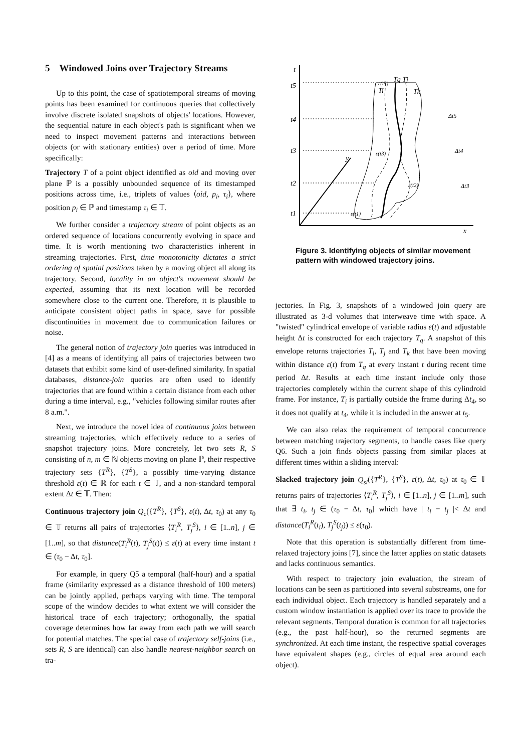5 Windowed Joins over Trajectory Streams
Up to this point, the case of spatiotemporal streams of moving points has been examined for continuous queries that collectively involve discrete isolated snapshots of objects' locations. However, the sequential nature in each object's path is significant when we need to inspect movement patterns and interactions between objects (or with stationary entities) over a period of time. More specifically:
Trajectory T of a point object identified as oid and moving over plane ℙ is a possibly unbounded sequence of its timestamped positions across time, i.e., triplets of values ⟨oid, p<sub>i</sub>, τ<sub>i</sub>⟩, where position p<sub>i</sub> ∈ ℙ and timestamp τ<sub>i</sub> ∈ 𝕋.
We further consider a trajectory stream of point objects as an ordered sequence of locations concurrently evolving in space and time. It is worth mentioning two characteristics inherent in streaming trajectories. First, time monotonicity dictates a strict ordering of spatial positions taken by a moving object all along its trajectory. Second, locality in an object's movement should be expected, assuming that its next location will be recorded somewhere close to the current one. Therefore, it is plausible to anticipate consistent object paths in space, save for possible discontinuities in movement due to communication failures or noise.
The general notion of trajectory join queries was introduced in [4] as a means of identifying all pairs of trajectories between two datasets that exhibit some kind of user-defined similarity. In spatial databases, distance-join queries are often used to identify trajectories that are found within a certain distance from each other during a time interval, e.g., "vehicles following similar routes after 8 a.m.".
Next, we introduce the novel idea of continuous joins between streaming trajectories, which effectively reduce to a series of snapshot trajectory joins. More concretely, let two sets R, S consisting of n, m ∈ ℕ objects moving on plane ℙ, their respective trajectory sets {T<sup>R</sup>}, {T<sup>S</sup>}, a possibly time-varying distance threshold ε(t) ∈ ℝ for each t ∈ 𝕋, and a non-standard temporal extent Δt ∈ 𝕋. Then:
Continuous trajectory join Q<sub>c</sub>({T<sup>R</sup>}, {T<sup>S</sup>}, ε(t), Δt, τ<sub>0</sub>) at any τ<sub>0</sub> ∈ 𝕋 returns all pairs of trajectories ⟨T<sub>i</sub><sup>R</sup>, T<sub>j</sub><sup>S</sup>⟩, i ∈ [1..n], j ∈ [1..m], so that distance(T<sub>i</sub><sup>R</sup>(t), T<sub>j</sub><sup>S</sup>(t)) ≤ ε(t) at every time instant t ∈ (τ<sub>0</sub> − Δt, τ<sub>0</sub>].
For example, in query Q5 a temporal (half-hour) and a spatial frame (similarity expressed as a distance threshold of 100 meters) can be jointly applied, perhaps varying with time. The temporal scope of the window decides to what extent we will consider the historical trace of each trajectory; orthogonally, the spatial coverage determines how far away from each path we will search for potential matches. The special case of trajectory self-joins (i.e., sets R, S are identical) can also handle nearest-neighbor search on tra-
x
y
t
t5
t4
t3
t2
t1
ε(t5)
ε(t3)
ε(t2)
ε(t1)
Tq Tj
Ti
Tk
Δt5
Δt4
Δt3
Figure 3. Identifying objects of similar movement pattern with windowed trajectory joins.
jectories. In Fig. 3, snapshots of a windowed join query are illustrated as 3-d volumes that interweave time with space. A "twisted" cylindrical envelope of variable radius ε(t) and adjustable height Δt is constructed for each trajectory T<sub>q</sub>. A snapshot of this envelope returns trajectories T<sub>i</sub>, T<sub>j</sub> and T<sub>k</sub> that have been moving within distance ε(t) from T<sub>q</sub> at every instant t during recent time period Δt. Results at each time instant include only those trajectories completely within the current shape of this cylindroid frame. For instance, T<sub>i</sub> is partially outside the frame during Δt<sub>4</sub>, so it does not qualify at t<sub>4</sub>, while it is included in the answer at t<sub>5</sub>.
We can also relax the requirement of temporal concurrence between matching trajectory segments, to handle cases like query Q6. Such a join finds objects passing from similar places at different times within a sliding interval:
Slacked trajectory join Q<sub>sl</sub>({T<sup>R</sup>}, {T<sup>S</sup>}, ε(t), Δt, τ<sub>0</sub>) at τ<sub>0</sub> ∈ 𝕋 returns pairs of trajectories ⟨T<sub>i</sub><sup>R</sup>, T<sub>j</sub><sup>S</sup>⟩, i ∈ [1..n], j ∈ [1..m], such that ∃ t<sub>i</sub>, t<sub>j</sub> ∈ (τ<sub>0</sub> − Δt, τ<sub>0</sub>] which have | t<sub>i</sub> − t<sub>j</sub> |< Δt and distance(T<sub>i</sub><sup>R</sup>(t<sub>i</sub>), T<sub>j</sub><sup>S</sup>(t<sub>j</sub>)) ≤ ε(τ<sub>0</sub>).
Note that this operation is substantially different from time-relaxed trajectory joins [7], since the latter applies on static datasets and lacks continuous semantics.
With respect to trajectory join evaluation, the stream of locations can be seen as partitioned into several substreams, one for each individual object. Each trajectory is handled separately and a custom window instantiation is applied over its trace to provide the relevant segments. Temporal duration is common for all trajectories (e.g., the past half-hour), so the returned segments are synchronized. At each time instant, the respective spatial coverages have equivalent shapes (e.g., circles of equal area around each object).